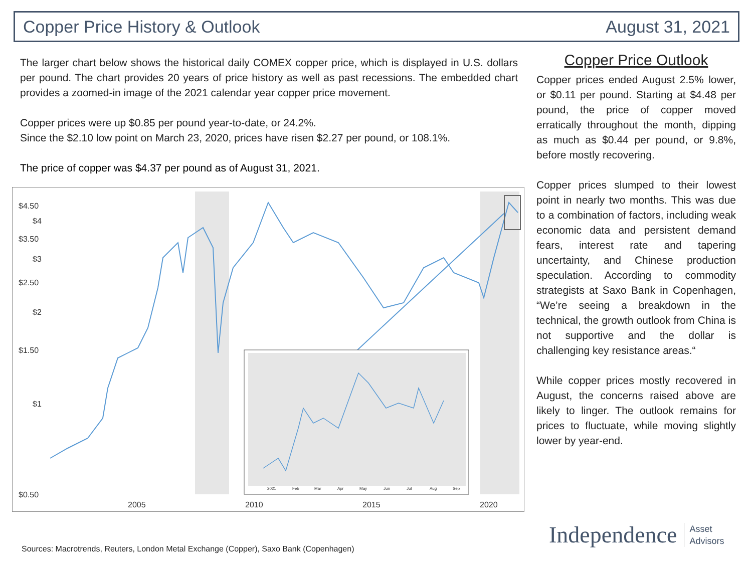Copper Price History & Outlook August 31, 2021
The larger chart below shows the historical daily COMEX copper price, which is displayed in U.S. dollars per pound. The chart provides 20 years of price history as well as past recessions. The embedded chart provides a zoomed-in image of the 2021 calendar year copper price movement.
Copper prices were up $0.85 per pound year-to-date, or 24.2%.
Since the $2.10 low point on March 23, 2020, prices have risen $2.27 per pound, or 108.1%.
The price of copper was $4.37 per pound as of August 31, 2021.
$4.50
$4
$3.50
$3
$2.50
$2
$1.50
$1
$0.50
2005
2010
2015
2020
2021
Feb
Mar
Apr
May
Jun
Jul
Aug
Sep
Copper Price Outlook
Copper prices ended August 2.5% lower, or $0.11 per pound. Starting at $4.48 per pound, the price of copper moved erratically throughout the month, dipping as much as $0.44 per pound, or 9.8%, before mostly recovering.
Copper prices slumped to their lowest point in nearly two months. This was due to a combination of factors, including weak economic data and persistent demand fears, interest rate and tapering uncertainty, and Chinese production speculation. According to commodity strategists at Saxo Bank in Copenhagen, “We’re seeing a breakdown in the technical, the growth outlook from China is not supportive and the dollar is challenging key resistance areas.“
While copper prices mostly recovered in August, the concerns raised above are likely to linger. The outlook remains for prices to fluctuate, while moving slightly lower by year-end.
Sources: Macrotrends, Reuters, London Metal Exchange (Copper), Saxo Bank (Copenhagen)
Independence Asset
Advisors